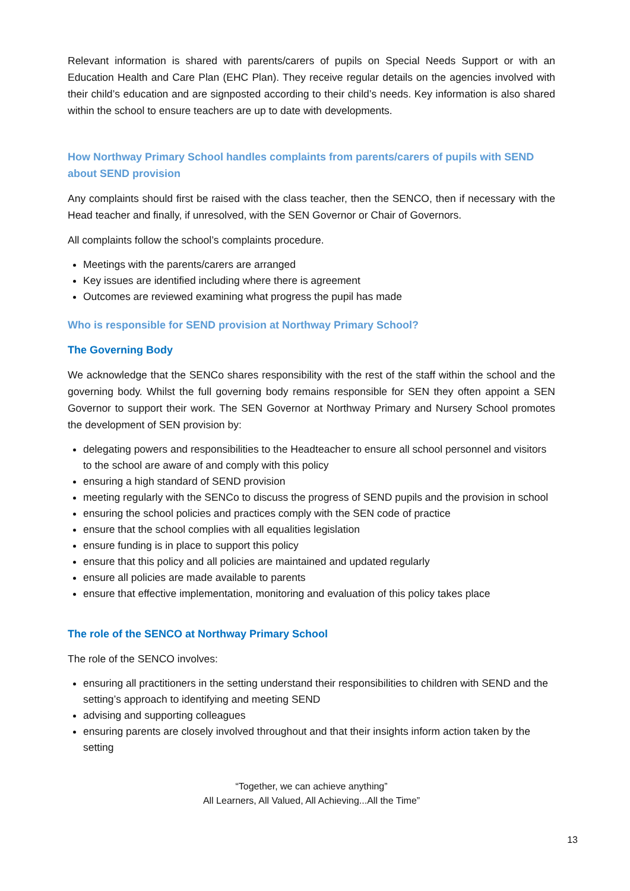Relevant information is shared with parents/carers of pupils on Special Needs Support or with an Education Health and Care Plan (EHC Plan). They receive regular details on the agencies involved with their child’s education and are signposted according to their child’s needs. Key information is also shared within the school to ensure teachers are up to date with developments.
How Northway Primary School handles complaints from parents/carers of pupils with SEND about SEND provision
Any complaints should first be raised with the class teacher, then the SENCO, then if necessary with the Head teacher and finally, if unresolved, with the SEN Governor or Chair of Governors.
All complaints follow the school’s complaints procedure.
Meetings with the parents/carers are arranged
Key issues are identified including where there is agreement
Outcomes are reviewed examining what progress the pupil has made
Who is responsible for SEND provision at Northway Primary School?
The Governing Body
We acknowledge that the SENCo shares responsibility with the rest of the staff within the school and the governing body. Whilst the full governing body remains responsible for SEN they often appoint a SEN Governor to support their work. The SEN Governor at Northway Primary and Nursery School promotes the development of SEN provision by:
delegating powers and responsibilities to the Headteacher to ensure all school personnel and visitors to the school are aware of and comply with this policy
ensuring a high standard of SEND provision
meeting regularly with the SENCo to discuss the progress of SEND pupils and the provision in school
ensuring the school policies and practices comply with the SEN code of practice
ensure that the school complies with all equalities legislation
ensure funding is in place to support this policy
ensure that this policy and all policies are maintained and updated regularly
ensure all policies are made available to parents
ensure that effective implementation, monitoring and evaluation of this policy takes place
The role of the SENCO at Northway Primary School
The role of the SENCO involves:
ensuring all practitioners in the setting understand their responsibilities to children with SEND and the setting’s approach to identifying and meeting SEND
advising and supporting colleagues
ensuring parents are closely involved throughout and that their insights inform action taken by the setting
13
“Together, we can achieve anything”
All Learners, All Valued, All Achieving...All the Time”